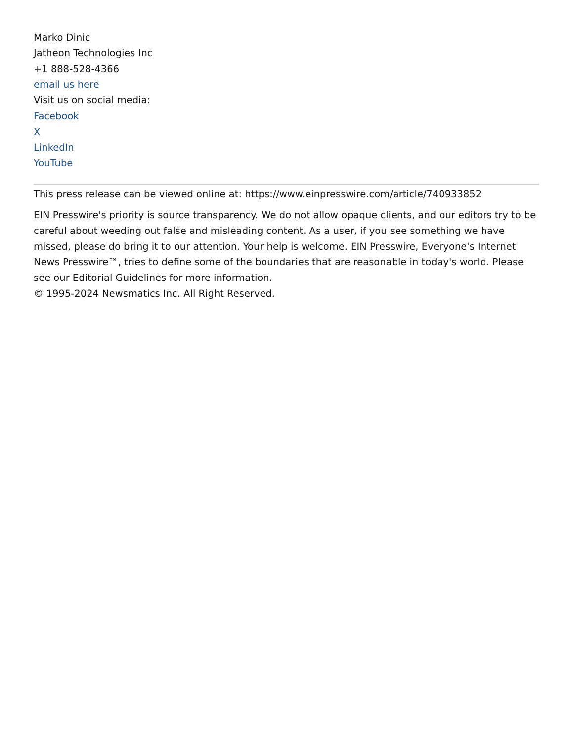Marko Dinic
Jatheon Technologies Inc
+1 888-528-4366
email us here
Visit us on social media:
Facebook
X
LinkedIn
YouTube
This press release can be viewed online at: https://www.einpresswire.com/article/740933852
EIN Presswire's priority is source transparency. We do not allow opaque clients, and our editors try to be careful about weeding out false and misleading content. As a user, if you see something we have missed, please do bring it to our attention. Your help is welcome. EIN Presswire, Everyone's Internet News Presswire™, tries to define some of the boundaries that are reasonable in today's world. Please see our Editorial Guidelines for more information.
© 1995-2024 Newsmatics Inc. All Right Reserved.